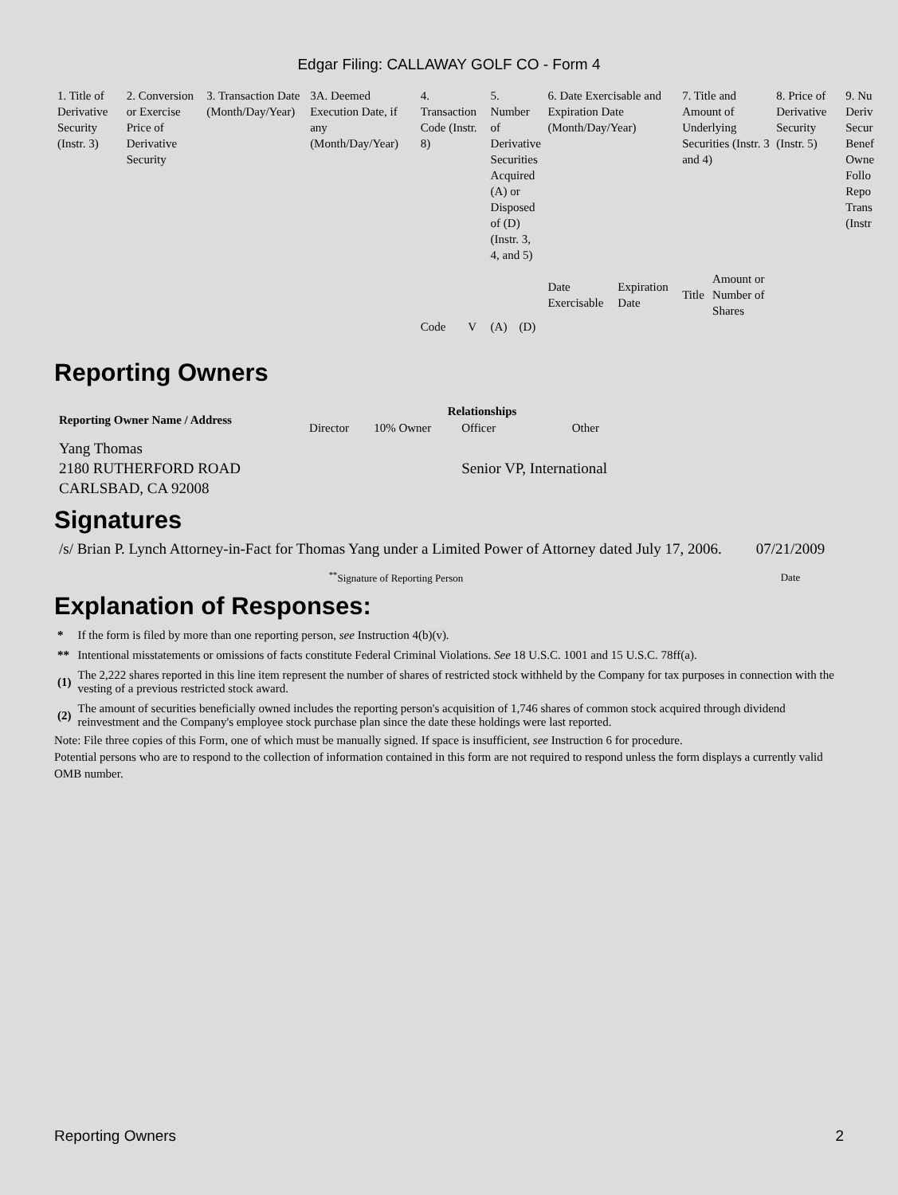Edgar Filing: CALLAWAY GOLF CO - Form 4
| 1. Title of Derivative Security (Instr. 3) | 2. Conversion or Exercise Price of Derivative Security | 3. Transaction Date (Month/Day/Year) | 3A. Deemed Execution Date, if any (Month/Day/Year) | 4. Transaction Code (Instr. 8) | | 5. Number of Derivative Securities Acquired (A) or Disposed of (D) (Instr. 3, 4, and 5) | | 6. Date Exercisable and Expiration Date (Month/Day/Year) | | 7. Title and Amount of Underlying Securities (Instr. 3 and 4) | | 8. Price of Derivative Security (Instr. 5) | 9. Nu Deriv Secur Benef Owne Follo Repo Trans (Instr |
| | | | | | | | | Date Exercisable | Expiration Date | Title | Amount or Number of Shares | | |
| | | | | Code | V | (A) | (D) | | | | | | |
Reporting Owners
| Reporting Owner Name / Address | Relationships | | | |
| --- | --- | --- | --- | --- |
| | Director | 10% Owner | Officer | Other |
| Yang Thomas 2180 RUTHERFORD ROAD CARLSBAD, CA 92008 | | | Senior VP, International | |
Signatures
| /s/ Brian P. Lynch Attorney-in-Fact for Thomas Yang under a Limited Power of Attorney dated July 17, 2006. | 07/21/2009 |
| <sup>**</sup> Signature of Reporting Person | Date |
Explanation of Responses:
| * | If the form is filed by more than one reporting person, see Instruction 4(b)(v). |
| ** | Intentional misstatements or omissions of facts constitute Federal Criminal Violations. See 18 U.S.C. 1001 and 15 U.S.C. 78ff(a). |
| (1) | The 2,222 shares reported in this line item represent the number of shares of restricted stock withheld by the Company for tax purposes in connection with the vesting of a previous restricted stock award. |
| (2) | The amount of securities beneficially owned includes the reporting person's acquisition of 1,746 shares of common stock acquired through dividend reinvestment and the Company's employee stock purchase plan since the date these holdings were last reported. |
Note: File three copies of this Form, one of which must be manually signed. If space is insufficient, see Instruction 6 for procedure.
Potential persons who are to respond to the collection of information contained in this form are not required to respond unless the form displays a currently valid OMB number.
Reporting Owners 2